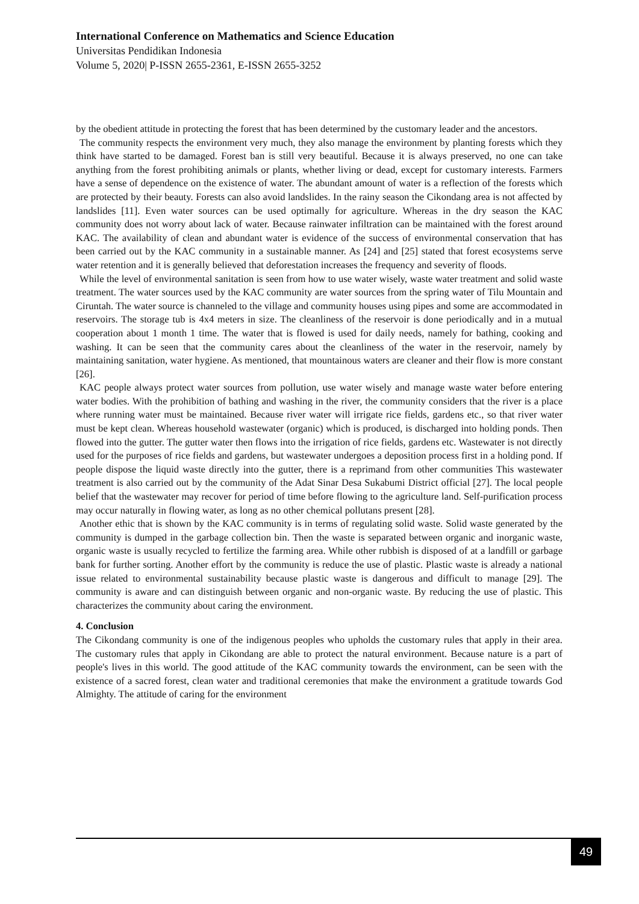International Conference on Mathematics and Science Education
Universitas Pendidikan Indonesia
Volume 5, 2020| P-ISSN 2655-2361, E-ISSN 2655-3252
by the obedient attitude in protecting the forest that has been determined by the customary leader and the ancestors.
The community respects the environment very much, they also manage the environment by planting forests which they think have started to be damaged. Forest ban is still very beautiful. Because it is always preserved, no one can take anything from the forest prohibiting animals or plants, whether living or dead, except for customary interests. Farmers have a sense of dependence on the existence of water. The abundant amount of water is a reflection of the forests which are protected by their beauty. Forests can also avoid landslides. In the rainy season the Cikondang area is not affected by landslides [11]. Even water sources can be used optimally for agriculture. Whereas in the dry season the KAC community does not worry about lack of water. Because rainwater infiltration can be maintained with the forest around KAC. The availability of clean and abundant water is evidence of the success of environmental conservation that has been carried out by the KAC community in a sustainable manner. As [24] and [25] stated that forest ecosystems serve water retention and it is generally believed that deforestation increases the frequency and severity of floods.
While the level of environmental sanitation is seen from how to use water wisely, waste water treatment and solid waste treatment. The water sources used by the KAC community are water sources from the spring water of Tilu Mountain and Ciruntah. The water source is channeled to the village and community houses using pipes and some are accommodated in reservoirs. The storage tub is 4x4 meters in size. The cleanliness of the reservoir is done periodically and in a mutual cooperation about 1 month 1 time. The water that is flowed is used for daily needs, namely for bathing, cooking and washing. It can be seen that the community cares about the cleanliness of the water in the reservoir, namely by maintaining sanitation, water hygiene. As mentioned, that mountainous waters are cleaner and their flow is more constant [26].
KAC people always protect water sources from pollution, use water wisely and manage waste water before entering water bodies. With the prohibition of bathing and washing in the river, the community considers that the river is a place where running water must be maintained. Because river water will irrigate rice fields, gardens etc., so that river water must be kept clean. Whereas household wastewater (organic) which is produced, is discharged into holding ponds. Then flowed into the gutter. The gutter water then flows into the irrigation of rice fields, gardens etc. Wastewater is not directly used for the purposes of rice fields and gardens, but wastewater undergoes a deposition process first in a holding pond. If people dispose the liquid waste directly into the gutter, there is a reprimand from other communities This wastewater treatment is also carried out by the community of the Adat Sinar Desa Sukabumi District official [27]. The local people belief that the wastewater may recover for period of time before flowing to the agriculture land. Self-purification process may occur naturally in flowing water, as long as no other chemical pollutans present [28].
Another ethic that is shown by the KAC community is in terms of regulating solid waste. Solid waste generated by the community is dumped in the garbage collection bin. Then the waste is separated between organic and inorganic waste, organic waste is usually recycled to fertilize the farming area. While other rubbish is disposed of at a landfill or garbage bank for further sorting. Another effort by the community is reduce the use of plastic. Plastic waste is already a national issue related to environmental sustainability because plastic waste is dangerous and difficult to manage [29]. The community is aware and can distinguish between organic and non-organic waste. By reducing the use of plastic. This characterizes the community about caring the environment.
4. Conclusion
The Cikondang community is one of the indigenous peoples who upholds the customary rules that apply in their area. The customary rules that apply in Cikondang are able to protect the natural environment. Because nature is a part of people's lives in this world. The good attitude of the KAC community towards the environment, can be seen with the existence of a sacred forest, clean water and traditional ceremonies that make the environment a gratitude towards God Almighty. The attitude of caring for the environment
49